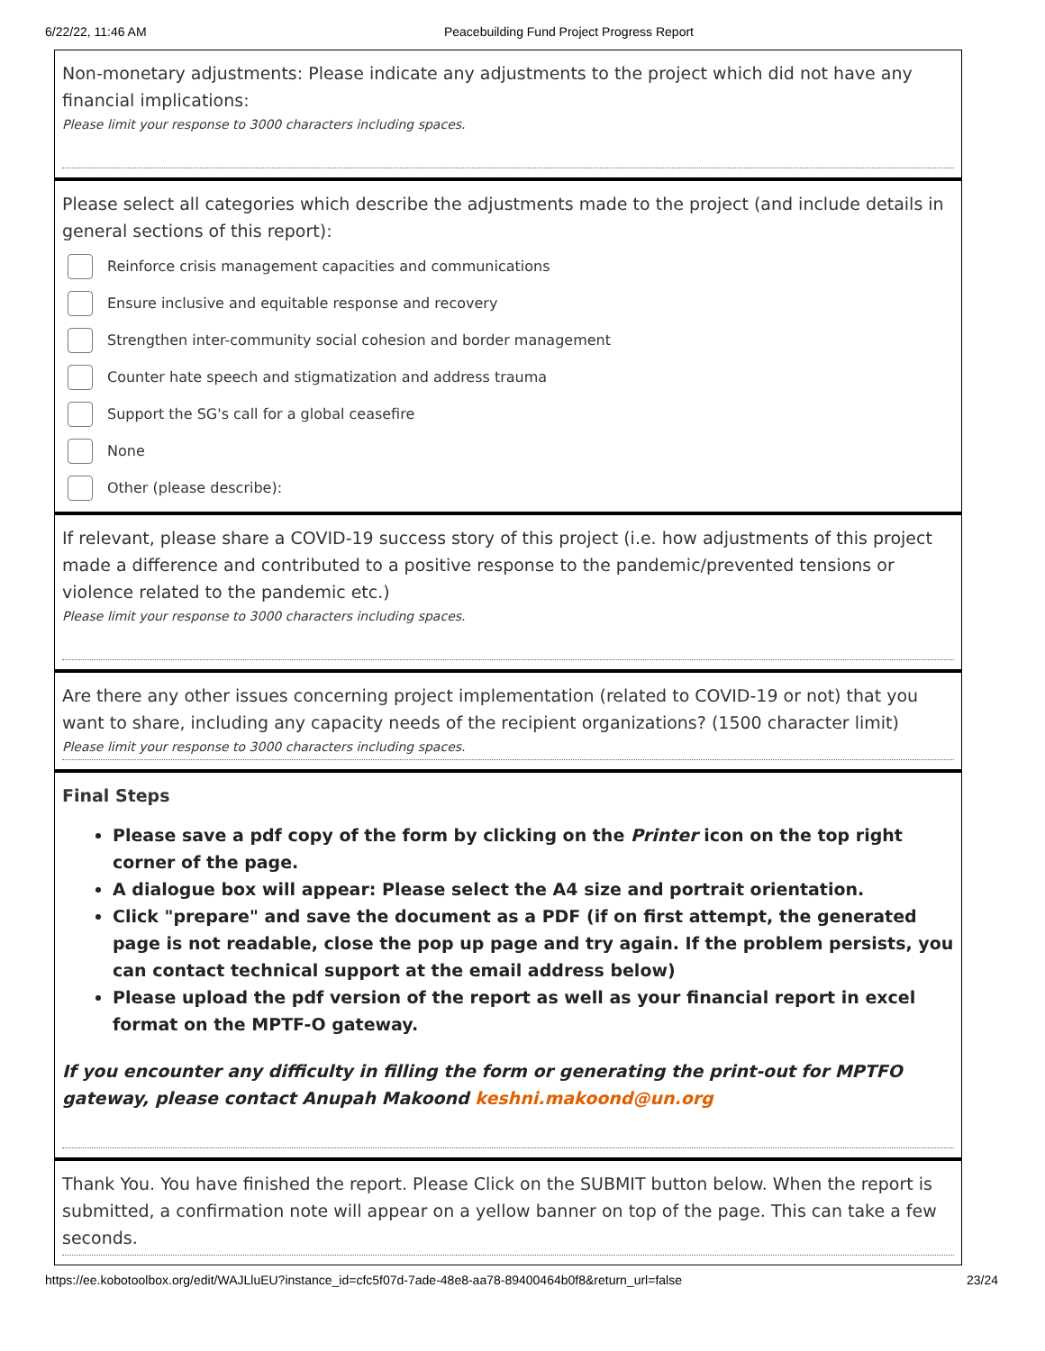6/22/22, 11:46 AM Peacebuilding Fund Project Progress Report
Non-monetary adjustments: Please indicate any adjustments to the project which did not have any financial implications:
Please limit your response to 3000 characters including spaces.
Please select all categories which describe the adjustments made to the project (and include details in general sections of this report):
Reinforce crisis management capacities and communications
Ensure inclusive and equitable response and recovery
Strengthen inter-community social cohesion and border management
Counter hate speech and stigmatization and address trauma
Support the SG's call for a global ceasefire
None
Other (please describe):
If relevant, please share a COVID-19 success story of this project (i.e. how adjustments of this project made a difference and contributed to a positive response to the pandemic/prevented tensions or violence related to the pandemic etc.)
Please limit your response to 3000 characters including spaces.
Are there any other issues concerning project implementation (related to COVID-19 or not) that you want to share, including any capacity needs of the recipient organizations? (1500 character limit)
Please limit your response to 3000 characters including spaces.
Final Steps
Please save a pdf copy of the form by clicking on the Printer icon on the top right corner of the page.
A dialogue box will appear: Please select the A4 size and portrait orientation.
Click "prepare" and save the document as a PDF (if on first attempt, the generated page is not readable, close the pop up page and try again. If the problem persists, you can contact technical support at the email address below)
Please upload the pdf version of the report as well as your financial report in excel format on the MPTF-O gateway.
If you encounter any difficulty in filling the form or generating the print-out for MPTFO gateway, please contact Anupah Makoond keshni.makoond@un.org
Thank You. You have finished the report. Please Click on the SUBMIT button below. When the report is submitted, a confirmation note will appear on a yellow banner on top of the page. This can take a few seconds.
https://ee.kobotoolbox.org/edit/WAJLluEU?instance_id=cfc5f07d-7ade-48e8-aa78-89400464b0f8&return_url=false 23/24